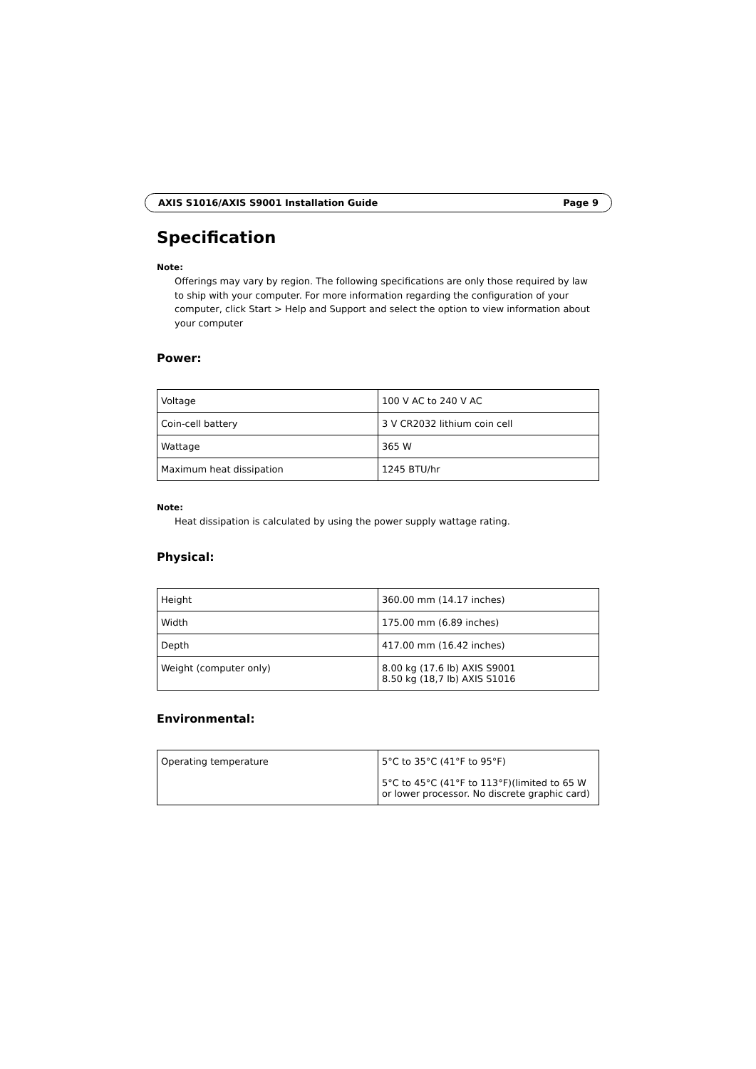AXIS S1016/AXIS S9001 Installation Guide Page 9
Specification
Note:
Offerings may vary by region. The following specifications are only those required by law to ship with your computer. For more information regarding the configuration of your computer, click Start > Help and Support and select the option to view information about your computer
Power:
| Voltage | 100 V AC to 240 V AC |
| Coin-cell battery | 3 V CR2032 lithium coin cell |
| Wattage | 365 W |
| Maximum heat dissipation | 1245 BTU/hr |
Note:
Heat dissipation is calculated by using the power supply wattage rating.
Physical:
| Height | 360.00 mm (14.17 inches) |
| Width | 175.00 mm (6.89 inches) |
| Depth | 417.00 mm (16.42 inches) |
| Weight (computer only) | 8.00 kg (17.6 lb) AXIS S9001 8.50 kg (18,7 lb) AXIS S1016 |
Environmental:
| Operating temperature | 5°C to 35°C (41°F to 95°F) 5°C to 45°C (41°F to 113°F)(limited to 65 W or lower processor. No discrete graphic card) |